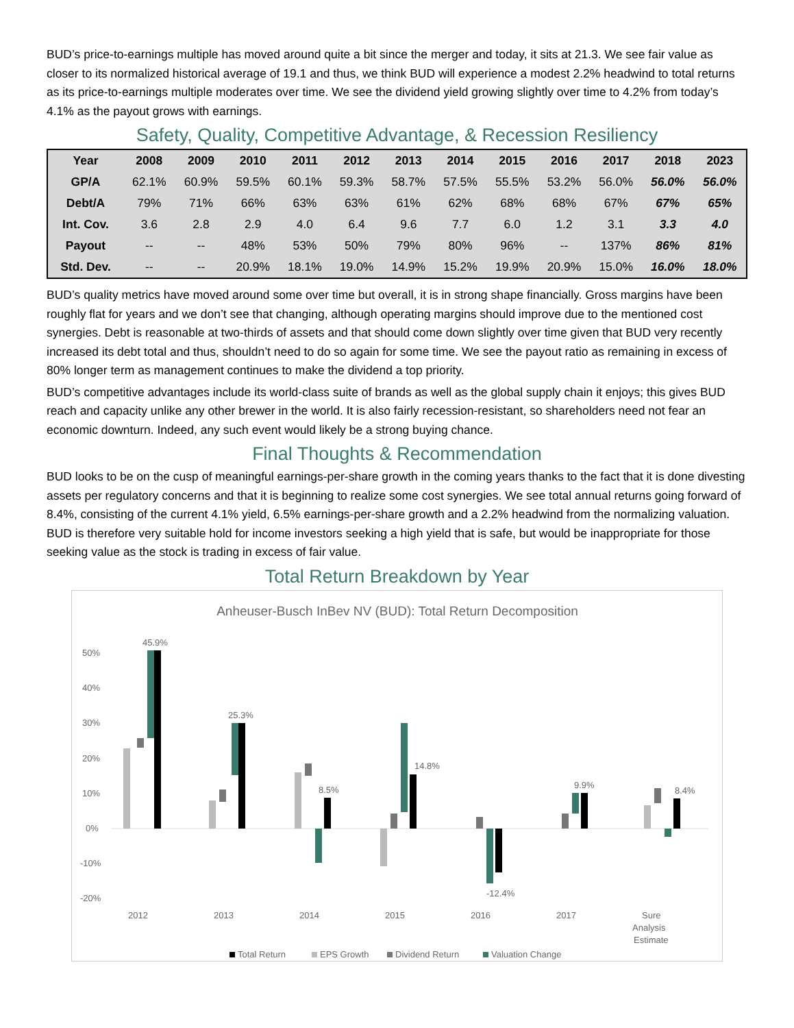BUD’s price-to-earnings multiple has moved around quite a bit since the merger and today, it sits at 21.3. We see fair value as closer to its normalized historical average of 19.1 and thus, we think BUD will experience a modest 2.2% headwind to total returns as its price-to-earnings multiple moderates over time. We see the dividend yield growing slightly over time to 4.2% from today’s 4.1% as the payout grows with earnings.
Safety, Quality, Competitive Advantage, & Recession Resiliency
| Year | 2008 | 2009 | 2010 | 2011 | 2012 | 2013 | 2014 | 2015 | 2016 | 2017 | 2018 | 2023 |
| --- | --- | --- | --- | --- | --- | --- | --- | --- | --- | --- | --- | --- |
| GP/A | 62.1% | 60.9% | 59.5% | 60.1% | 59.3% | 58.7% | 57.5% | 55.5% | 53.2% | 56.0% | 56.0% | 56.0% |
| Debt/A | 79% | 71% | 66% | 63% | 63% | 61% | 62% | 68% | 68% | 67% | 67% | 65% |
| Int. Cov. | 3.6 | 2.8 | 2.9 | 4.0 | 6.4 | 9.6 | 7.7 | 6.0 | 1.2 | 3.1 | 3.3 | 4.0 |
| Payout | -- | -- | 48% | 53% | 50% | 79% | 80% | 96% | -- | 137% | 86% | 81% |
| Std. Dev. | -- | -- | 20.9% | 18.1% | 19.0% | 14.9% | 15.2% | 19.9% | 20.9% | 15.0% | 16.0% | 18.0% |
BUD’s quality metrics have moved around some over time but overall, it is in strong shape financially. Gross margins have been roughly flat for years and we don’t see that changing, although operating margins should improve due to the mentioned cost synergies. Debt is reasonable at two-thirds of assets and that should come down slightly over time given that BUD very recently increased its debt total and thus, shouldn’t need to do so again for some time. We see the payout ratio as remaining in excess of 80% longer term as management continues to make the dividend a top priority.
BUD’s competitive advantages include its world-class suite of brands as well as the global supply chain it enjoys; this gives BUD reach and capacity unlike any other brewer in the world. It is also fairly recession-resistant, so shareholders need not fear an economic downturn. Indeed, any such event would likely be a strong buying chance.
Final Thoughts & Recommendation
BUD looks to be on the cusp of meaningful earnings-per-share growth in the coming years thanks to the fact that it is done divesting assets per regulatory concerns and that it is beginning to realize some cost synergies. We see total annual returns going forward of 8.4%, consisting of the current 4.1% yield, 6.5% earnings-per-share growth and a 2.2% headwind from the normalizing valuation. BUD is therefore very suitable hold for income investors seeking a high yield that is safe, but would be inappropriate for those seeking value as the stock is trading in excess of fair value.
Total Return Breakdown by Year
Anheuser-Busch InBev NV (BUD): Total Return Decomposition
50%
40%
30%
20%
10%
0%
-10%
-20%
45.9%
25.3%
8.5%
14.8%
-12.4%
9.9%
8.4%
2012
2013
2014
2015
2016
2017
Sure
Analysis
Estimate
Total Return
EPS Growth
Dividend Return
Valuation Change